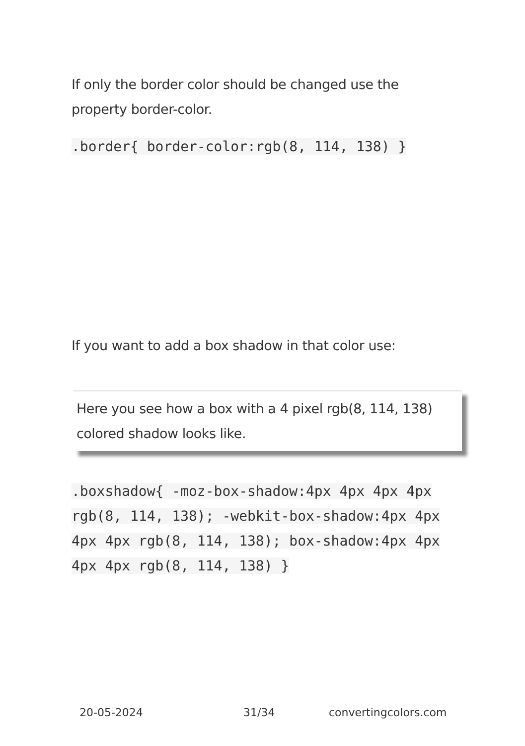If only the border color should be changed use the property border-color.
.border{ border-color:rgb(8, 114, 138) }
If you want to add a box shadow in that color use:
Here you see how a box with a 4 pixel rgb(8, 114, 138) colored shadow looks like.
.boxshadow{ -moz-box-shadow:4px 4px 4px 4px rgb(8, 114, 138); -webkit-box-shadow:4px 4px 4px 4px rgb(8, 114, 138); box-shadow:4px 4px 4px 4px rgb(8, 114, 138) }
20-05-2024 31/34 convertingcolors.com